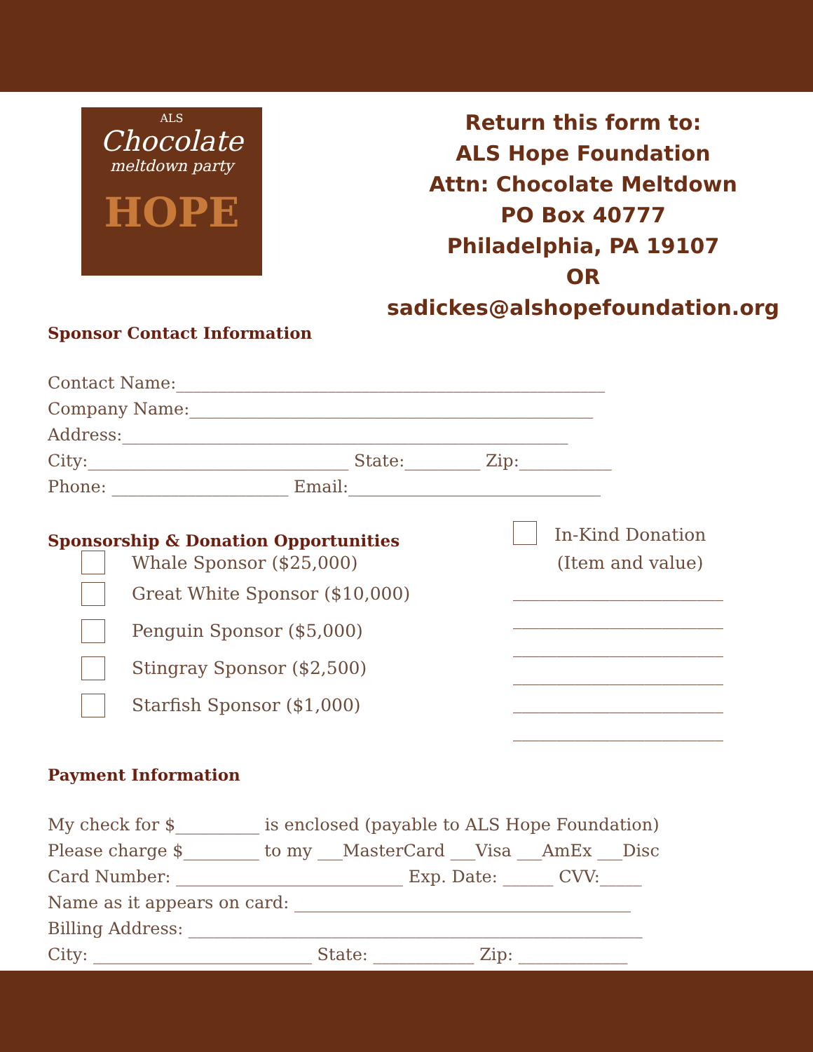ALS
Chocolate
meltdown party
HOPE
Return this form to:
ALS Hope Foundation
Attn: Chocolate Meltdown
PO Box 40777
Philadelphia, PA 19107
OR sadickes@alshopefoundation.org
Sponsor Contact Information
Contact Name:___________________________________________________
Company Name:________________________________________________
Address:_____________________________________________________
City:_______________________________ State:_________ Zip:___________
Phone: _____________________ Email:______________________________
Sponsorship & Donation Opportunities
Whale Sponsor ($25,000)
Great White Sponsor ($10,000)
Penguin Sponsor ($5,000)
Stingray Sponsor ($2,500)
Starfish Sponsor ($1,000)
In-Kind Donation
(Item and value)
________________________ ________________________ ________________________ ________________________ ________________________ ________________________
Payment Information
My check for $__________ is enclosed (payable to ALS Hope Foundation)
Please charge $_________ to my ___MasterCard ___Visa ___AmEx ___Disc
Card Number: ___________________________ Exp. Date: ______ CVV:_____
Name as it appears on card: ________________________________________
Billing Address: ______________________________________________________
City: __________________________ State: ____________ Zip: _____________